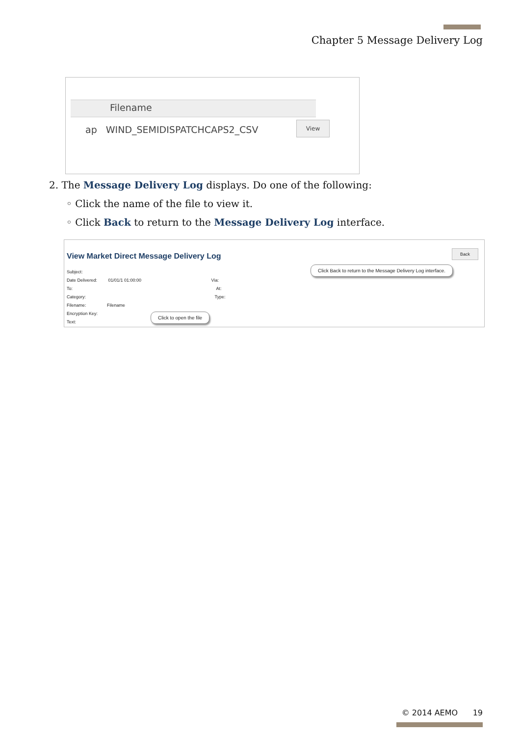Chapter 5 Message Delivery Log
Filename
ap WIND_SEMIDISPATCHCAPS2_CSV
View
2. The Message Delivery Log displays. Do one of the following:
◦ Click the name of the file to view it.
◦ Click Back to return to the Message Delivery Log interface.
View Market Direct Message Delivery Log
Back
Click Back to return to the Message Delivery Log interface.
Subject:
Date Delivered: 01/01/1 01:00:00 Via:
To: At:
Category: Type:
Filename: Filename
Encryption Key:
Text:
Click to open the file
© 2014 AEMO 19